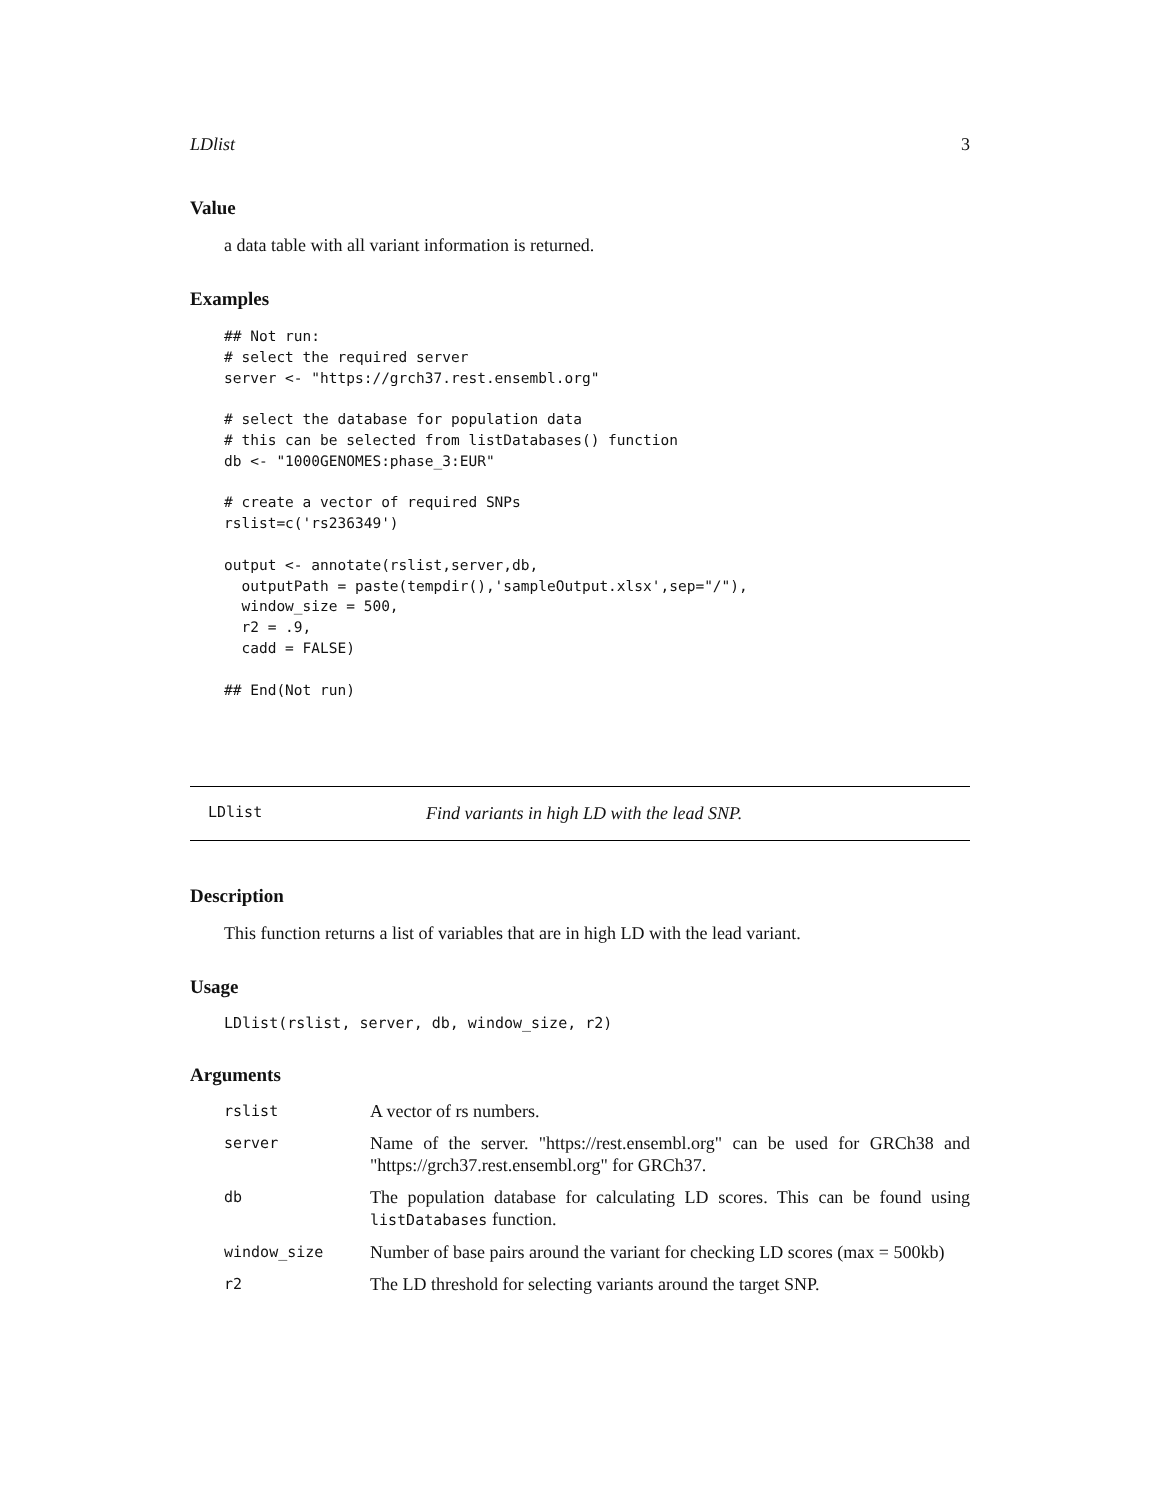LDlist 3
Value
a data table with all variant information is returned.
Examples
## Not run:
# select the required server
server <- "https://grch37.rest.ensembl.org"

# select the database for population data
# this can be selected from listDatabases() function
db <- "1000GENOMES:phase_3:EUR"

# create a vector of required SNPs
rslist=c('rs236349')

output <- annotate(rslist,server,db,
  outputPath = paste(tempdir(),'sampleOutput.xlsx',sep="/"),
  window_size = 500,
  r2 = .9,
  cadd = FALSE)

## End(Not run)
LDlist Find variants in high LD with the lead SNP.
Description
This function returns a list of variables that are in high LD with the lead variant.
Usage
LDlist(rslist, server, db, window_size, r2)
Arguments
| rslist | A vector of rs numbers. |
| server | Name of the server. "https://rest.ensembl.org" can be used for GRCh38 and "https://grch37.rest.ensembl.org" for GRCh37. |
| db | The population database for calculating LD scores. This can be found using listDatabases function. |
| window_size | Number of base pairs around the variant for checking LD scores (max = 500kb) |
| r2 | The LD threshold for selecting variants around the target SNP. |